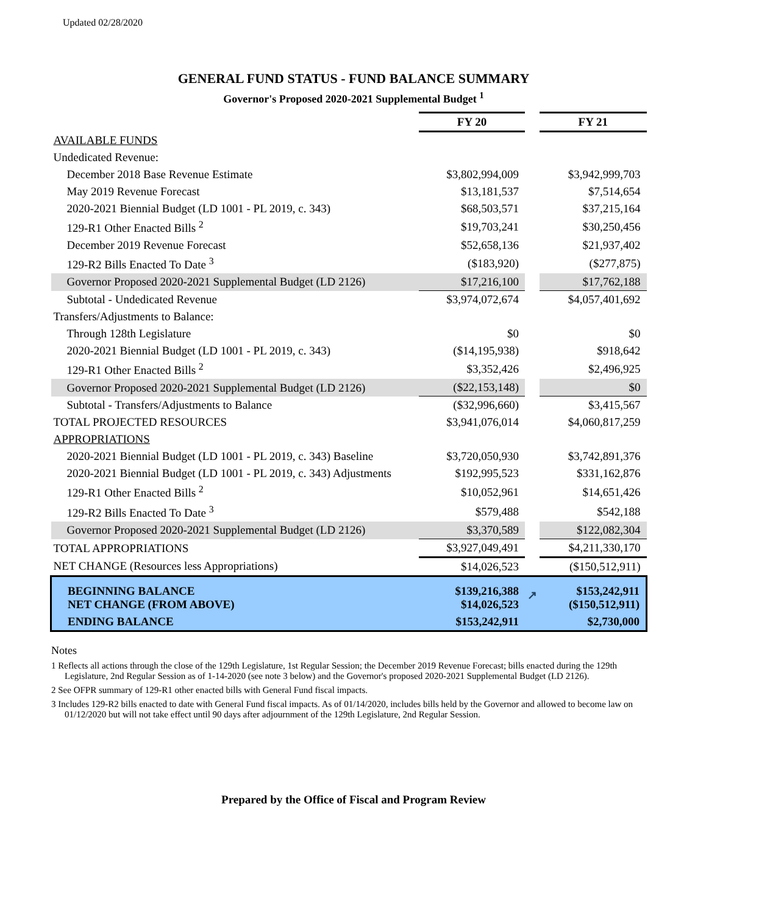Updated 02/28/2020
GENERAL FUND STATUS - FUND BALANCE SUMMARY
Governor's Proposed 2020-2021 Supplemental Budget <sup>1</sup>
| | FY 20 | | FY 21 |
| AVAILABLE FUNDS | | | |
| Undedicated Revenue: | | | |
| December 2018 Base Revenue Estimate | $3,802,994,009 | | $3,942,999,703 |
| May 2019 Revenue Forecast | $13,181,537 | | $7,514,654 |
| 2020-2021 Biennial Budget (LD 1001 - PL 2019, c. 343) | $68,503,571 | | $37,215,164 |
| 129-R1 Other Enacted Bills <sup>2</sup> | $19,703,241 | | $30,250,456 |
| December 2019 Revenue Forecast | $52,658,136 | | $21,937,402 |
| 129-R2 Bills Enacted To Date <sup>3</sup> | ($183,920) | | ($277,875) |
| Governor Proposed 2020-2021 Supplemental Budget (LD 2126) | $17,216,100 | | $17,762,188 |
| Subtotal - Undedicated Revenue | $3,974,072,674 | | $4,057,401,692 |
| Transfers/Adjustments to Balance: | | | |
| Through 128th Legislature | $0 | | $0 |
| 2020-2021 Biennial Budget (LD 1001 - PL 2019, c. 343) | ($14,195,938) | | $918,642 |
| 129-R1 Other Enacted Bills <sup>2</sup> | $3,352,426 | | $2,496,925 |
| Governor Proposed 2020-2021 Supplemental Budget (LD 2126) | ($22,153,148) | | $0 |
| Subtotal - Transfers/Adjustments to Balance | ($32,996,660) | | $3,415,567 |
| TOTAL PROJECTED RESOURCES | $3,941,076,014 | | $4,060,817,259 |
| APPROPRIATIONS | | | |
| 2020-2021 Biennial Budget (LD 1001 - PL 2019, c. 343) Baseline | $3,720,050,930 | | $3,742,891,376 |
| 2020-2021 Biennial Budget (LD 1001 - PL 2019, c. 343) Adjustments | $192,995,523 | | $331,162,876 |
| 129-R1 Other Enacted Bills <sup>2</sup> | $10,052,961 | | $14,651,426 |
| 129-R2 Bills Enacted To Date <sup>3</sup> | $579,488 | | $542,188 |
| Governor Proposed 2020-2021 Supplemental Budget (LD 2126) | $3,370,589 | | $122,082,304 |
| TOTAL APPROPRIATIONS | $3,927,049,491 | | $4,211,330,170 |
| NET CHANGE (Resources less Appropriations) | $14,026,523 | | ($150,512,911) |
| BEGINNING BALANCE NET CHANGE (FROM ABOVE) | $139,216,388 $14,026,523 | ↗ | $153,242,911 ($150,512,911) |
| ENDING BALANCE | $153,242,911 | | $2,730,000 |
Notes
1 Reflects all actions through the close of the 129th Legislature, 1st Regular Session; the December 2019 Revenue Forecast; bills enacted during the 129th Legislature, 2nd Regular Session as of 1-14-2020 (see note 3 below) and the Governor's proposed 2020-2021 Supplemental Budget (LD 2126).
2 See OFPR summary of 129-R1 other enacted bills with General Fund fiscal impacts.
3 Includes 129-R2 bills enacted to date with General Fund fiscal impacts. As of 01/14/2020, includes bills held by the Governor and allowed to become law on 01/12/2020 but will not take effect until 90 days after adjournment of the 129th Legislature, 2nd Regular Session.
Prepared by the Office of Fiscal and Program Review